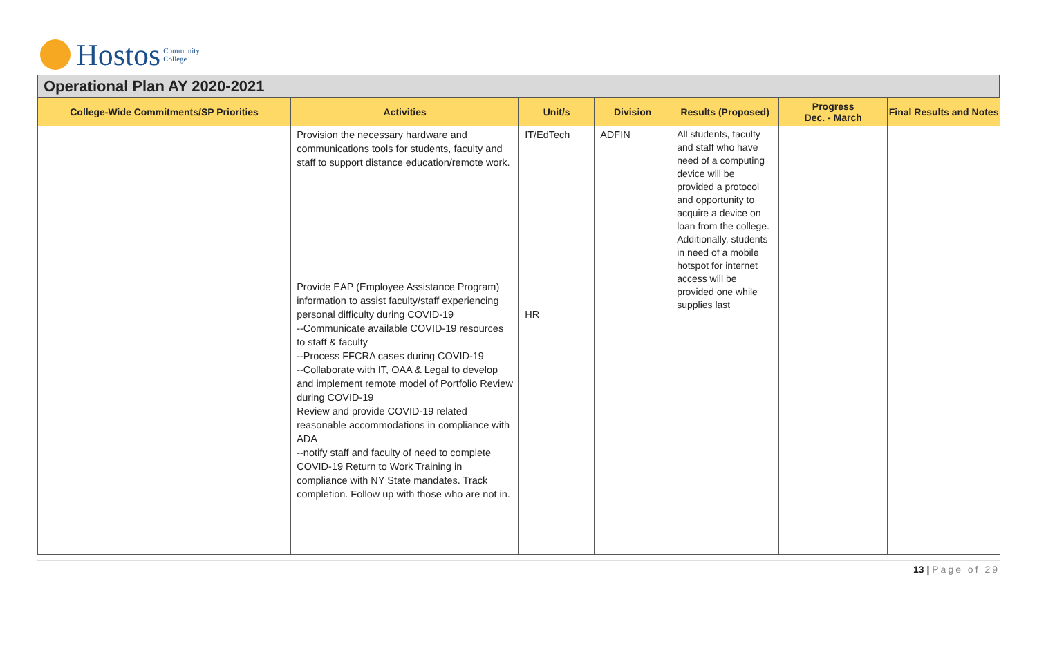Hostos Community
College
Operational Plan AY 2020-2021
| College-Wide Commitments/SP Priorities | | Activities | Unit/s | Division | Results (Proposed) | Progress Dec. - March | Final Results and Notes |
| --- | --- | --- | --- | --- | --- | --- | --- |
| | | Provision the necessary hardware and communications tools for students, faculty and staff to support distance education/remote work. Provide EAP (Employee Assistance Program) information to assist faculty/staff experiencing personal difficulty during COVID-19 --Communicate available COVID-19 resources to staff & faculty --Process FFCRA cases during COVID-19 --Collaborate with IT, OAA & Legal to develop and implement remote model of Portfolio Review during COVID-19 Review and provide COVID-19 related reasonable accommodations in compliance with ADA --notify staff and faculty of need to complete COVID-19 Return to Work Training in compliance with NY State mandates. Track completion. Follow up with those who are not in. | IT/EdTech HR | ADFIN | All students, faculty and staff who have need of a computing device will be provided a protocol and opportunity to acquire a device on loan from the college. Additionally, students in need of a mobile hotspot for internet access will be provided one while supplies last | | |
13 | Page of 29